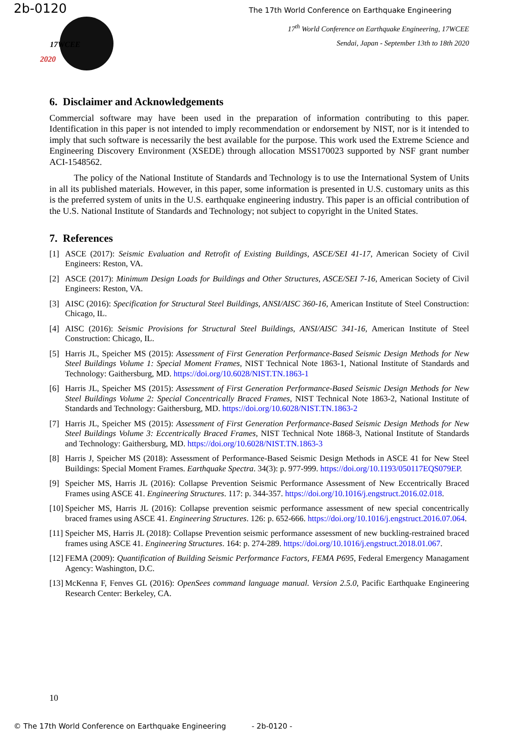2b-0120
The 17th World Conference on Earthquake Engineering
17WCEE
2020
17<sup>th</sup> World Conference on Earthquake Engineering, 17WCEE
Sendai, Japan - September 13th to 18th 2020
6. Disclaimer and Acknowledgements
Commercial software may have been used in the preparation of information contributing to this paper. Identification in this paper is not intended to imply recommendation or endorsement by NIST, nor is it intended to imply that such software is necessarily the best available for the purpose. This work used the Extreme Science and Engineering Discovery Environment (XSEDE) through allocation MSS170023 supported by NSF grant number ACI-1548562.
The policy of the National Institute of Standards and Technology is to use the International System of Units in all its published materials. However, in this paper, some information is presented in U.S. customary units as this is the preferred system of units in the U.S. earthquake engineering industry. This paper is an official contribution of the U.S. National Institute of Standards and Technology; not subject to copyright in the United States.
7. References
[1] ASCE (2017): Seismic Evaluation and Retrofit of Existing Buildings, ASCE/SEI 41-17, American Society of Civil Engineers: Reston, VA.
[2] ASCE (2017): Minimum Design Loads for Buildings and Other Structures, ASCE/SEI 7-16, American Society of Civil Engineers: Reston, VA.
[3] AISC (2016): Specification for Structural Steel Buildings, ANSI/AISC 360-16, American Institute of Steel Construction: Chicago, IL.
[4] AISC (2016): Seismic Provisions for Structural Steel Buildings, ANSI/AISC 341-16, American Institute of Steel Construction: Chicago, IL.
[5] Harris JL, Speicher MS (2015): Assessment of First Generation Performance-Based Seismic Design Methods for New Steel Buildings Volume 1: Special Moment Frames, NIST Technical Note 1863-1, National Institute of Standards and Technology: Gaithersburg, MD. https://doi.org/10.6028/NIST.TN.1863-1
[6] Harris JL, Speicher MS (2015): Assessment of First Generation Performance-Based Seismic Design Methods for New Steel Buildings Volume 2: Special Concentrically Braced Frames, NIST Technical Note 1863-2, National Institute of Standards and Technology: Gaithersburg, MD. https://doi.org/10.6028/NIST.TN.1863-2
[7] Harris JL, Speicher MS (2015): Assessment of First Generation Performance-Based Seismic Design Methods for New Steel Buildings Volume 3: Eccentrically Braced Frames, NIST Technical Note 1868-3, National Institute of Standards and Technology: Gaithersburg, MD. https://doi.org/10.6028/NIST.TN.1863-3
[8] Harris J, Speicher MS (2018): Assessment of Performance-Based Seismic Design Methods in ASCE 41 for New Steel Buildings: Special Moment Frames. Earthquake Spectra. 34(3): p. 977-999. https://doi.org/10.1193/050117EQS079EP.
[9] Speicher MS, Harris JL (2016): Collapse Prevention Seismic Performance Assessment of New Eccentrically Braced Frames using ASCE 41. Engineering Structures. 117: p. 344-357. https://doi.org/10.1016/j.engstruct.2016.02.018.
[10]
Speicher MS, Harris JL (2016): Collapse prevention seismic performance assessment of new special concentrically braced frames using ASCE 41. Engineering Structures. 126: p. 652-666. https://doi.org/10.1016/j.engstruct.2016.07.064.
[11]
Speicher MS, Harris JL (2018): Collapse Prevention seismic performance assessment of new buckling-restrained braced frames using ASCE 41. Engineering Structures. 164: p. 274-289. https://doi.org/10.1016/j.engstruct.2018.01.067.
[12]
FEMA (2009): Quantification of Building Seismic Performance Factors, FEMA P695, Federal Emergency Managament Agency: Washington, D.C.
[13]
McKenna F, Fenves GL (2016): OpenSees command language manual. Version 2.5.0, Pacific Earthquake Engineering Research Center: Berkeley, CA.
10
© The 17th World Conference on Earthquake Engineering - 2b-0120 -